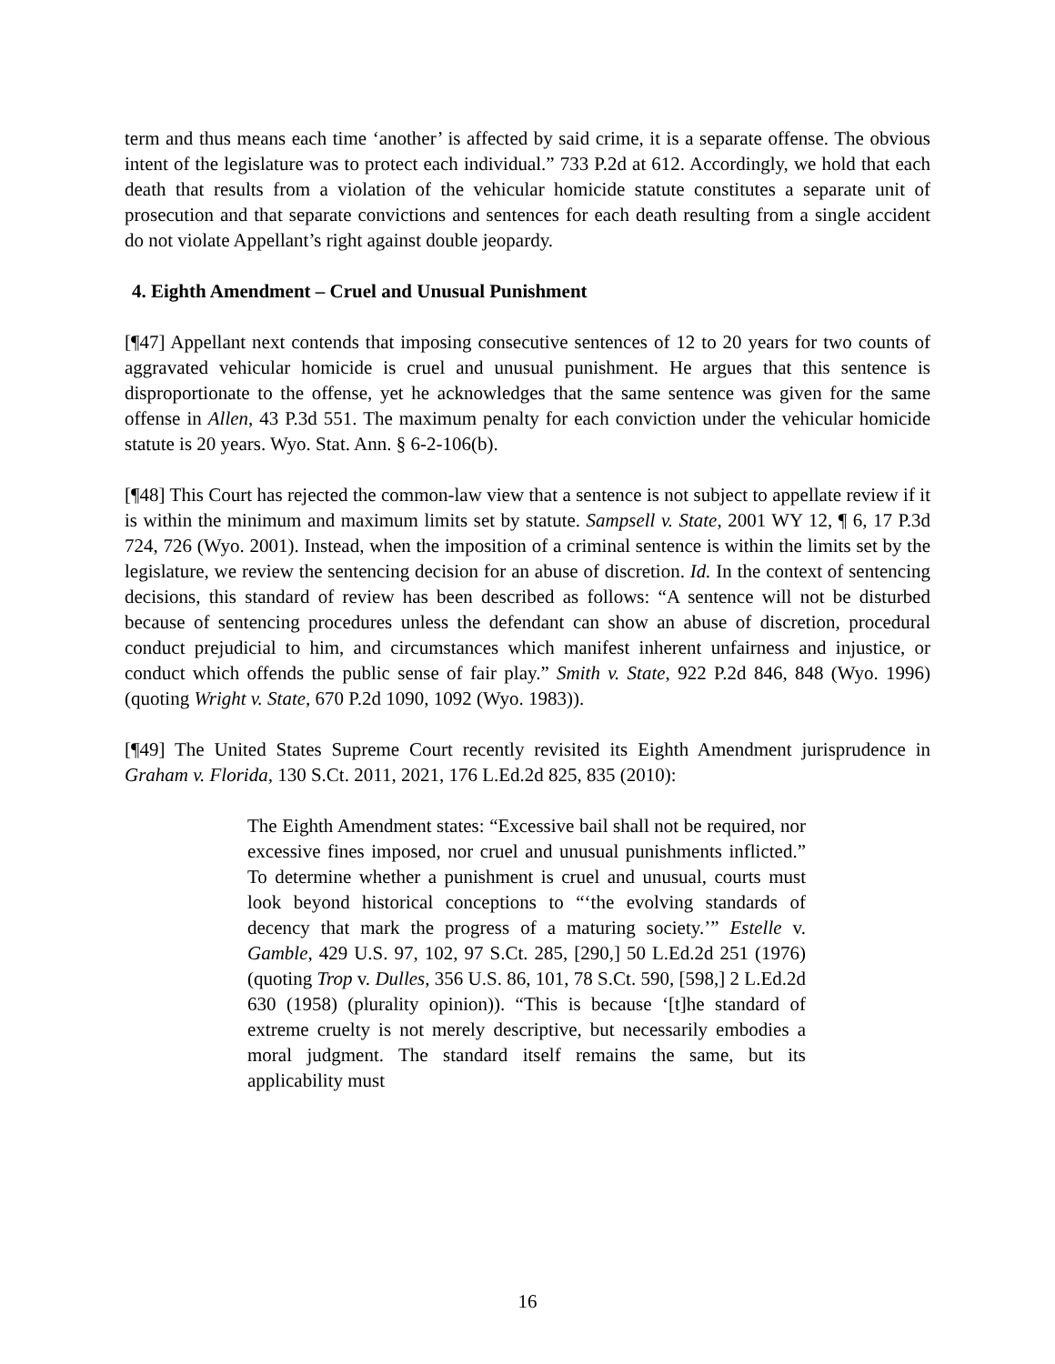term and thus means each time ‘another’ is affected by said crime, it is a separate offense. The obvious intent of the legislature was to protect each individual.” 733 P.2d at 612. Accordingly, we hold that each death that results from a violation of the vehicular homicide statute constitutes a separate unit of prosecution and that separate convictions and sentences for each death resulting from a single accident do not violate Appellant’s right against double jeopardy.
4. Eighth Amendment – Cruel and Unusual Punishment
[¶47] Appellant next contends that imposing consecutive sentences of 12 to 20 years for two counts of aggravated vehicular homicide is cruel and unusual punishment. He argues that this sentence is disproportionate to the offense, yet he acknowledges that the same sentence was given for the same offense in Allen, 43 P.3d 551. The maximum penalty for each conviction under the vehicular homicide statute is 20 years. Wyo. Stat. Ann. § 6-2-106(b).
[¶48] This Court has rejected the common-law view that a sentence is not subject to appellate review if it is within the minimum and maximum limits set by statute. Sampsell v. State, 2001 WY 12, ¶ 6, 17 P.3d 724, 726 (Wyo. 2001). Instead, when the imposition of a criminal sentence is within the limits set by the legislature, we review the sentencing decision for an abuse of discretion. Id. In the context of sentencing decisions, this standard of review has been described as follows: “A sentence will not be disturbed because of sentencing procedures unless the defendant can show an abuse of discretion, procedural conduct prejudicial to him, and circumstances which manifest inherent unfairness and injustice, or conduct which offends the public sense of fair play.” Smith v. State, 922 P.2d 846, 848 (Wyo. 1996) (quoting Wright v. State, 670 P.2d 1090, 1092 (Wyo. 1983)).
[¶49] The United States Supreme Court recently revisited its Eighth Amendment jurisprudence in Graham v. Florida, 130 S.Ct. 2011, 2021, 176 L.Ed.2d 825, 835 (2010):
The Eighth Amendment states: “Excessive bail shall not be required, nor excessive fines imposed, nor cruel and unusual punishments inflicted.” To determine whether a punishment is cruel and unusual, courts must look beyond historical conceptions to “‘the evolving standards of decency that mark the progress of a maturing society.’” Estelle v. Gamble, 429 U.S. 97, 102, 97 S.Ct. 285, [290,] 50 L.Ed.2d 251 (1976) (quoting Trop v. Dulles, 356 U.S. 86, 101, 78 S.Ct. 590, [598,] 2 L.Ed.2d 630 (1958) (plurality opinion)). “This is because ‘[t]he standard of extreme cruelty is not merely descriptive, but necessarily embodies a moral judgment. The standard itself remains the same, but its applicability must
16